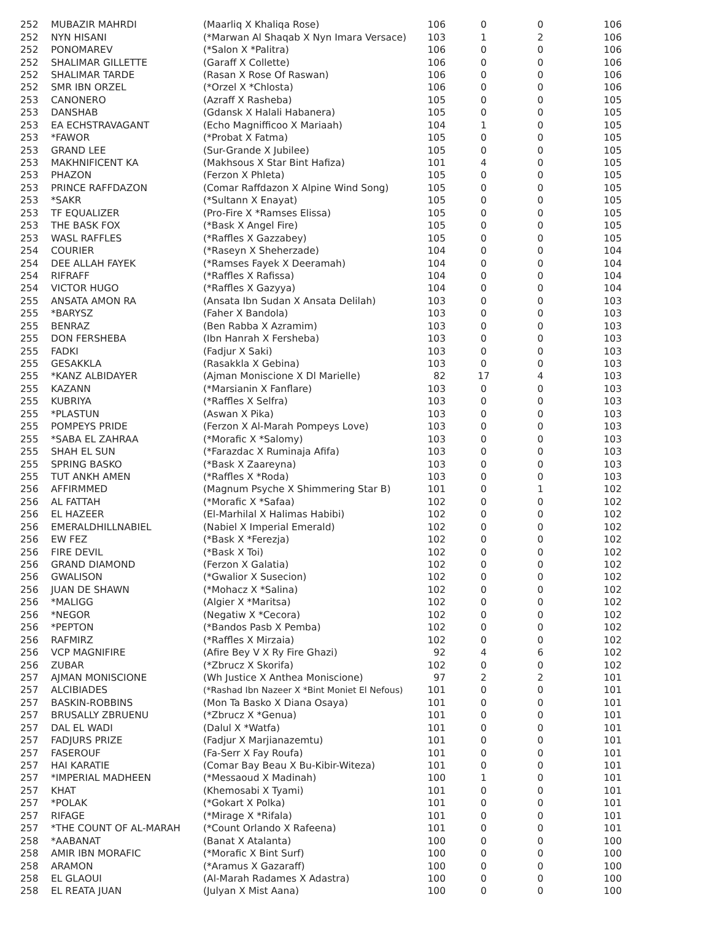| 252 | MUBAZIR MAHRDI | (Maarliq X Khaliqa Rose) | 106 | 0 | 0 | 106 |
| 252 | NYN HISANI | (*Marwan Al Shaqab X Nyn Imara Versace) | 103 | 1 | 2 | 106 |
| 252 | PONOMAREV | (*Salon X *Palitra) | 106 | 0 | 0 | 106 |
| 252 | SHALIMAR GILLETTE | (Garaff X Collette) | 106 | 0 | 0 | 106 |
| 252 | SHALIMAR TARDE | (Rasan X Rose Of Raswan) | 106 | 0 | 0 | 106 |
| 252 | SMR IBN ORZEL | (*Orzel X *Chlosta) | 106 | 0 | 0 | 106 |
| 253 | CANONERO | (Azraff X Rasheba) | 105 | 0 | 0 | 105 |
| 253 | DANSHAB | (Gdansk X Halali Habanera) | 105 | 0 | 0 | 105 |
| 253 | EA ECHSTRAVAGANT | (Echo Magnifficoo X Mariaah) | 104 | 1 | 0 | 105 |
| 253 | *FAWOR | (*Probat X Fatma) | 105 | 0 | 0 | 105 |
| 253 | GRAND LEE | (Sur-Grande X Jubilee) | 105 | 0 | 0 | 105 |
| 253 | MAKHNIFICENT KA | (Makhsous X Star Bint Hafiza) | 101 | 4 | 0 | 105 |
| 253 | PHAZON | (Ferzon X Phleta) | 105 | 0 | 0 | 105 |
| 253 | PRINCE RAFFDAZON | (Comar Raffdazon X Alpine Wind Song) | 105 | 0 | 0 | 105 |
| 253 | *SAKR | (*Sultann X Enayat) | 105 | 0 | 0 | 105 |
| 253 | TF EQUALIZER | (Pro-Fire X *Ramses Elissa) | 105 | 0 | 0 | 105 |
| 253 | THE BASK FOX | (*Bask X Angel Fire) | 105 | 0 | 0 | 105 |
| 253 | WASL RAFFLES | (*Raffles X Gazzabey) | 105 | 0 | 0 | 105 |
| 254 | COURIER | (*Raseyn X Sheherzade) | 104 | 0 | 0 | 104 |
| 254 | DEE ALLAH FAYEK | (*Ramses Fayek X Deeramah) | 104 | 0 | 0 | 104 |
| 254 | RIFRAFF | (*Raffles X Rafissa) | 104 | 0 | 0 | 104 |
| 254 | VICTOR HUGO | (*Raffles X Gazyya) | 104 | 0 | 0 | 104 |
| 255 | ANSATA AMON RA | (Ansata Ibn Sudan X Ansata Delilah) | 103 | 0 | 0 | 103 |
| 255 | *BARYSZ | (Faher X Bandola) | 103 | 0 | 0 | 103 |
| 255 | BENRAZ | (Ben Rabba X Azramim) | 103 | 0 | 0 | 103 |
| 255 | DON FERSHEBA | (Ibn Hanrah X Fersheba) | 103 | 0 | 0 | 103 |
| 255 | FADKI | (Fadjur X Saki) | 103 | 0 | 0 | 103 |
| 255 | GESAKKLA | (Rasakkla X Gebina) | 103 | 0 | 0 | 103 |
| 255 | *KANZ ALBIDAYER | (Ajman Moniscione X Dl Marielle) | 82 | 17 | 4 | 103 |
| 255 | KAZANN | (*Marsianin X Fanflare) | 103 | 0 | 0 | 103 |
| 255 | KUBRIYA | (*Raffles X Selfra) | 103 | 0 | 0 | 103 |
| 255 | *PLASTUN | (Aswan X Pika) | 103 | 0 | 0 | 103 |
| 255 | POMPEYS PRIDE | (Ferzon X Al-Marah Pompeys Love) | 103 | 0 | 0 | 103 |
| 255 | *SABA EL ZAHRAA | (*Morafic X *Salomy) | 103 | 0 | 0 | 103 |
| 255 | SHAH EL SUN | (*Farazdac X Ruminaja Afifa) | 103 | 0 | 0 | 103 |
| 255 | SPRING BASKO | (*Bask X Zaareyna) | 103 | 0 | 0 | 103 |
| 255 | TUT ANKH AMEN | (*Raffles X *Roda) | 103 | 0 | 0 | 103 |
| 256 | AFFIRMMED | (Magnum Psyche X Shimmering Star B) | 101 | 0 | 1 | 102 |
| 256 | AL FATTAH | (*Morafic X *Safaa) | 102 | 0 | 0 | 102 |
| 256 | EL HAZEER | (El-Marhilal X Halimas Habibi) | 102 | 0 | 0 | 102 |
| 256 | EMERALDHILLNABIEL | (Nabiel X Imperial Emerald) | 102 | 0 | 0 | 102 |
| 256 | EW FEZ | (*Bask X *Ferezja) | 102 | 0 | 0 | 102 |
| 256 | FIRE DEVIL | (*Bask X Toi) | 102 | 0 | 0 | 102 |
| 256 | GRAND DIAMOND | (Ferzon X Galatia) | 102 | 0 | 0 | 102 |
| 256 | GWALISON | (*Gwalior X Susecion) | 102 | 0 | 0 | 102 |
| 256 | JUAN DE SHAWN | (*Mohacz X *Salina) | 102 | 0 | 0 | 102 |
| 256 | *MALIGG | (Algier X *Maritsa) | 102 | 0 | 0 | 102 |
| 256 | *NEGOR | (Negatiw X *Cecora) | 102 | 0 | 0 | 102 |
| 256 | *PEPTON | (*Bandos Pasb X Pemba) | 102 | 0 | 0 | 102 |
| 256 | RAFMIRZ | (*Raffles X Mirzaia) | 102 | 0 | 0 | 102 |
| 256 | VCP MAGNIFIRE | (Afire Bey V X Ry Fire Ghazi) | 92 | 4 | 6 | 102 |
| 256 | ZUBAR | (*Zbrucz X Skorifa) | 102 | 0 | 0 | 102 |
| 257 | AJMAN MONISCIONE | (Wh Justice X Anthea Moniscione) | 97 | 2 | 2 | 101 |
| 257 | ALCIBIADES | (*Rashad Ibn Nazeer X *Bint Moniet El Nefous) | 101 | 0 | 0 | 101 |
| 257 | BASKIN-ROBBINS | (Mon Ta Basko X Diana Osaya) | 101 | 0 | 0 | 101 |
| 257 | BRUSALLY ZBRUENU | (*Zbrucz X *Genua) | 101 | 0 | 0 | 101 |
| 257 | DAL EL WADI | (Dalul X *Watfa) | 101 | 0 | 0 | 101 |
| 257 | FADJURS PRIZE | (Fadjur X Marjianazemtu) | 101 | 0 | 0 | 101 |
| 257 | FASEROUF | (Fa-Serr X Fay Roufa) | 101 | 0 | 0 | 101 |
| 257 | HAI KARATIE | (Comar Bay Beau X Bu-Kibir-Witeza) | 101 | 0 | 0 | 101 |
| 257 | *IMPERIAL MADHEEN | (*Messaoud X Madinah) | 100 | 1 | 0 | 101 |
| 257 | KHAT | (Khemosabi X Tyami) | 101 | 0 | 0 | 101 |
| 257 | *POLAK | (*Gokart X Polka) | 101 | 0 | 0 | 101 |
| 257 | RIFAGE | (*Mirage X *Rifala) | 101 | 0 | 0 | 101 |
| 257 | *THE COUNT OF AL-MARAH | (*Count Orlando X Rafeena) | 101 | 0 | 0 | 101 |
| 258 | *AABANAT | (Banat X Atalanta) | 100 | 0 | 0 | 100 |
| 258 | AMIR IBN MORAFIC | (*Morafic X Bint Surf) | 100 | 0 | 0 | 100 |
| 258 | ARAMON | (*Aramus X Gazaraff) | 100 | 0 | 0 | 100 |
| 258 | EL GLAOUI | (Al-Marah Radames X Adastra) | 100 | 0 | 0 | 100 |
| 258 | EL REATA JUAN | (Julyan X Mist Aana) | 100 | 0 | 0 | 100 |